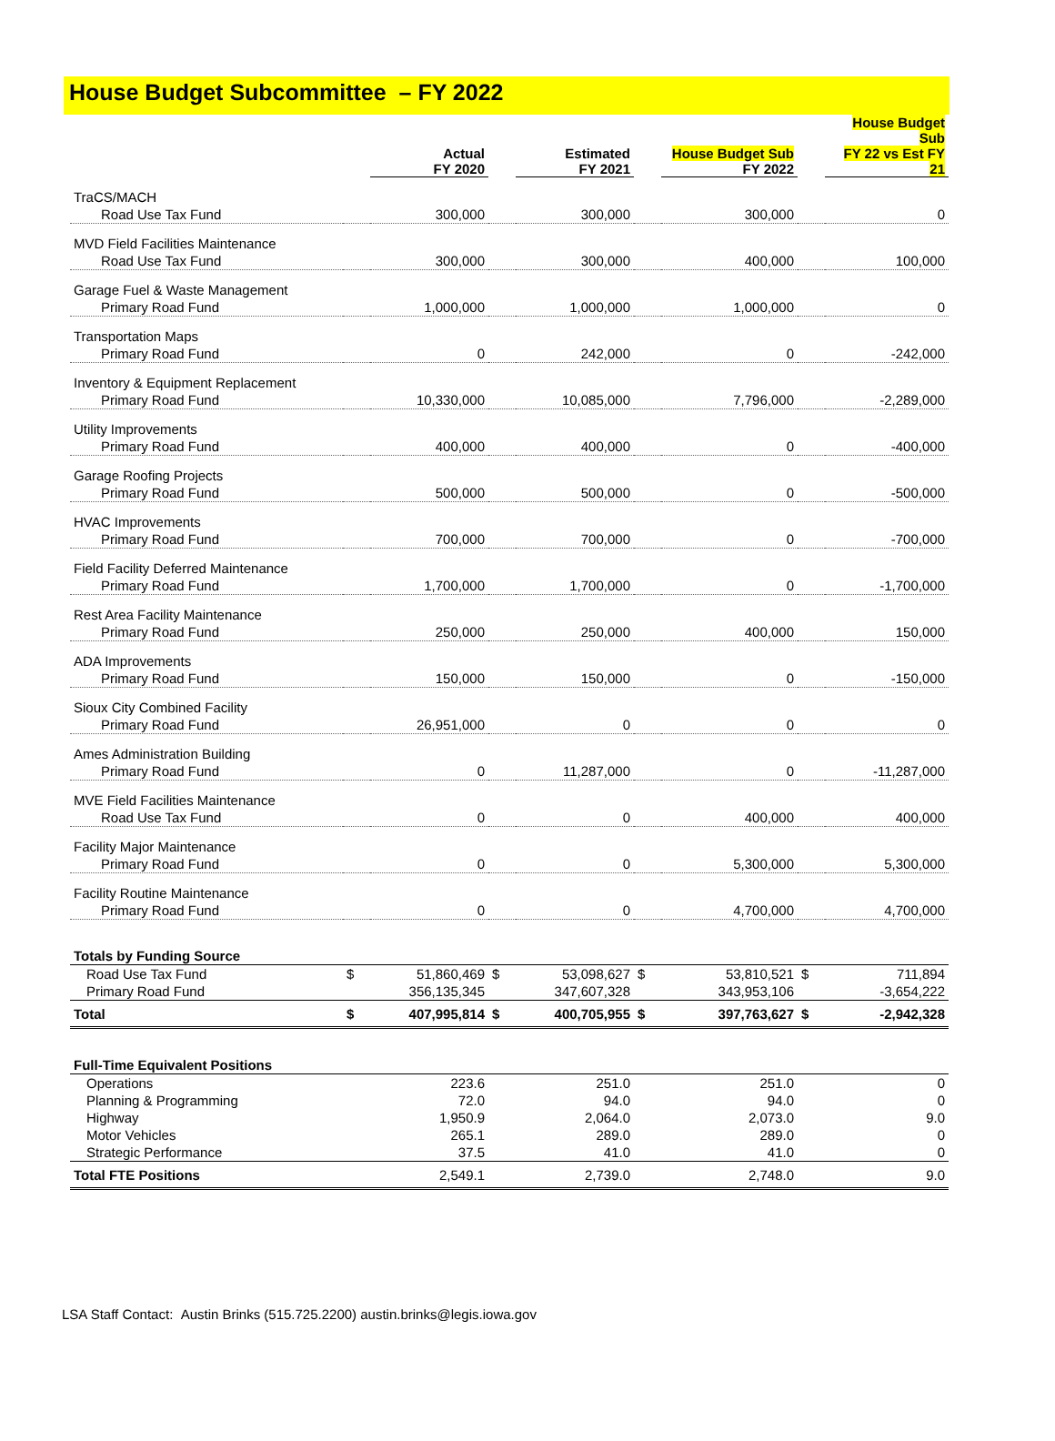House Budget Subcommittee – FY 2022
| | | Actual FY 2020 | | Estimated FY 2021 | | House Budget Sub FY 2022 | | House Budget Sub FY 22 vs Est FY 21 |
| --- | --- | --- | --- | --- | --- | --- | --- | --- |
| TraCS/MACH | | | | | | | | |
| Road Use Tax Fund | | 300,000 | | 300,000 | | 300,000 | | 0 |
| MVD Field Facilities Maintenance | | | | | | | | |
| Road Use Tax Fund | | 300,000 | | 300,000 | | 400,000 | | 100,000 |
| Garage Fuel & Waste Management | | | | | | | | |
| Primary Road Fund | | 1,000,000 | | 1,000,000 | | 1,000,000 | | 0 |
| Transportation Maps | | | | | | | | |
| Primary Road Fund | | 0 | | 242,000 | | 0 | | -242,000 |
| Inventory & Equipment Replacement | | | | | | | | |
| Primary Road Fund | | 10,330,000 | | 10,085,000 | | 7,796,000 | | -2,289,000 |
| Utility Improvements | | | | | | | | |
| Primary Road Fund | | 400,000 | | 400,000 | | 0 | | -400,000 |
| Garage Roofing Projects | | | | | | | | |
| Primary Road Fund | | 500,000 | | 500,000 | | 0 | | -500,000 |
| HVAC Improvements | | | | | | | | |
| Primary Road Fund | | 700,000 | | 700,000 | | 0 | | -700,000 |
| Field Facility Deferred Maintenance | | | | | | | | |
| Primary Road Fund | | 1,700,000 | | 1,700,000 | | 0 | | -1,700,000 |
| Rest Area Facility Maintenance | | | | | | | | |
| Primary Road Fund | | 250,000 | | 250,000 | | 400,000 | | 150,000 |
| ADA Improvements | | | | | | | | |
| Primary Road Fund | | 150,000 | | 150,000 | | 0 | | -150,000 |
| Sioux City Combined Facility | | | | | | | | |
| Primary Road Fund | | 26,951,000 | | 0 | | 0 | | 0 |
| Ames Administration Building | | | | | | | | |
| Primary Road Fund | | 0 | | 11,287,000 | | 0 | | -11,287,000 |
| MVE Field Facilities Maintenance | | | | | | | | |
| Road Use Tax Fund | | 0 | | 0 | | 400,000 | | 400,000 |
| Facility Major Maintenance | | | | | | | | |
| Primary Road Fund | | 0 | | 0 | | 5,300,000 | | 5,300,000 |
| Facility Routine Maintenance | | | | | | | | |
| Primary Road Fund | | 0 | | 0 | | 4,700,000 | | 4,700,000 |
| Totals by Funding Source | | | | | | | | |
| Road Use Tax Fund | $ | 51,860,469 | $ | 53,098,627 | $ | 53,810,521 | $ | 711,894 |
| Primary Road Fund | | 356,135,345 | | 347,607,328 | | 343,953,106 | | -3,654,222 |
| Total | $ | 407,995,814 | $ | 400,705,955 | $ | 397,763,627 | $ | -2,942,328 |
| Full-Time Equivalent Positions | | | | | | | | |
| Operations | | 223.6 | | 251.0 | | 251.0 | | 0 |
| Planning & Programming | | 72.0 | | 94.0 | | 94.0 | | 0 |
| Highway | | 1,950.9 | | 2,064.0 | | 2,073.0 | | 9.0 |
| Motor Vehicles | | 265.1 | | 289.0 | | 289.0 | | 0 |
| Strategic Performance | | 37.5 | | 41.0 | | 41.0 | | 0 |
| Total FTE Positions | | 2,549.1 | | 2,739.0 | | 2,748.0 | | 9.0 |
LSA Staff Contact: Austin Brinks (515.725.2200) austin.brinks@legis.iowa.gov